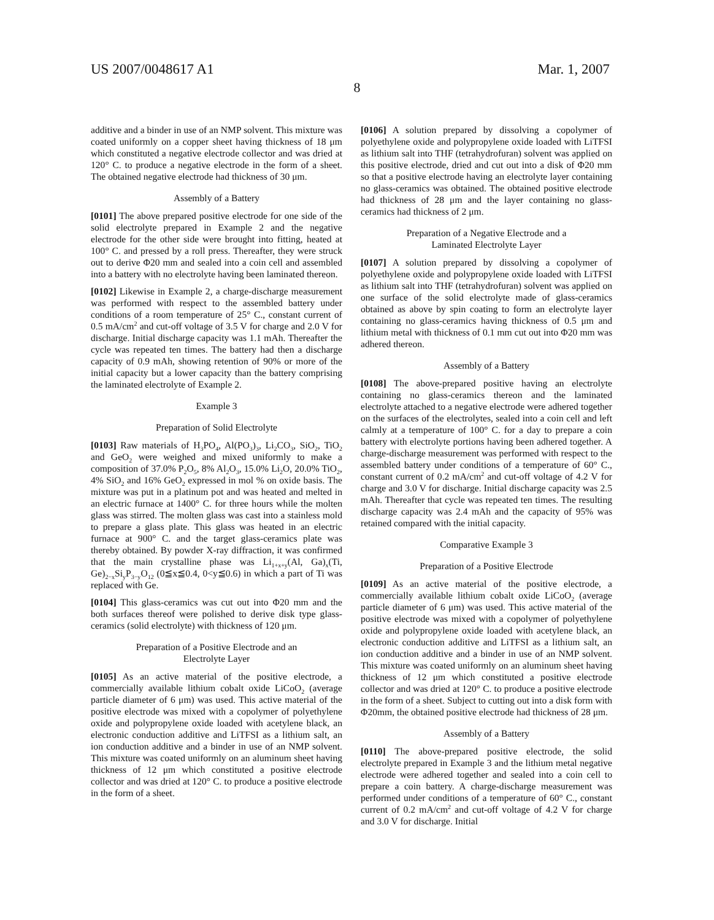US 2007/0048617 A1 Mar. 1, 2007
8
additive and a binder in use of an NMP solvent. This mixture was coated uniformly on a copper sheet having thickness of 18 μm which constituted a negative electrode collector and was dried at 120° C. to produce a negative electrode in the form of a sheet. The obtained negative electrode had thickness of 30 μm.
Assembly of a Battery
[0101] The above prepared positive electrode for one side of the solid electrolyte prepared in Example 2 and the negative electrode for the other side were brought into fitting, heated at 100° C. and pressed by a roll press. Thereafter, they were struck out to derive Φ20 mm and sealed into a coin cell and assembled into a battery with no electrolyte having been laminated thereon.
[0102] Likewise in Example 2, a charge-discharge measurement was performed with respect to the assembled battery under conditions of a room temperature of 25° C., constant current of 0.5 mA/cm<sup>2</sup> and cut-off voltage of 3.5 V for charge and 2.0 V for discharge. Initial discharge capacity was 1.1 mAh. Thereafter the cycle was repeated ten times. The battery had then a discharge capacity of 0.9 mAh, showing retention of 90% or more of the initial capacity but a lower capacity than the battery comprising the laminated electrolyte of Example 2.
Example 3
Preparation of Solid Electrolyte
[0103] Raw materials of H<sub>3</sub>PO<sub>4</sub>, Al(PO<sub>3</sub>)<sub>3</sub>, Li<sub>2</sub>CO<sub>3</sub>, SiO<sub>2</sub>, TiO<sub>2</sub> and GeO<sub>2</sub> were weighed and mixed uniformly to make a composition of 37.0% P<sub>2</sub>O<sub>5</sub>, 8% Al<sub>2</sub>O<sub>3</sub>, 15.0% Li<sub>2</sub>O, 20.0% TiO<sub>2</sub>, 4% SiO<sub>2</sub> and 16% GeO<sub>2</sub> expressed in mol % on oxide basis. The mixture was put in a platinum pot and was heated and melted in an electric furnace at 1400° C. for three hours while the molten glass was stirred. The molten glass was cast into a stainless mold to prepare a glass plate. This glass was heated in an electric furnace at 900° C. and the target glass-ceramics plate was thereby obtained. By powder X-ray diffraction, it was confirmed that the main crystalline phase was Li<sub>1+x+y</sub>(Al, Ga)<sub>x</sub>(Ti, Ge)<sub>2−x</sub>Si<sub>y</sub>P<sub>3−y</sub>O<sub>12</sub> (0≦x≦0.4, 0<y≦0.6) in which a part of Ti was replaced with Ge.
[0104] This glass-ceramics was cut out into Φ20 mm and the both surfaces thereof were polished to derive disk type glass-ceramics (solid electrolyte) with thickness of 120 μm.
Preparation of a Positive Electrode and an
Electrolyte Layer
[0105] As an active material of the positive electrode, a commercially available lithium cobalt oxide LiCoO<sub>2</sub> (average particle diameter of 6 μm) was used. This active material of the positive electrode was mixed with a copolymer of polyethylene oxide and polypropylene oxide loaded with acetylene black, an electronic conduction additive and LiTFSI as a lithium salt, an ion conduction additive and a binder in use of an NMP solvent. This mixture was coated uniformly on an aluminum sheet having thickness of 12 μm which constituted a positive electrode collector and was dried at 120° C. to produce a positive electrode in the form of a sheet.
[0106] A solution prepared by dissolving a copolymer of polyethylene oxide and polypropylene oxide loaded with LiTFSI as lithium salt into THF (tetrahydrofuran) solvent was applied on this positive electrode, dried and cut out into a disk of Φ20 mm so that a positive electrode having an electrolyte layer containing no glass-ceramics was obtained. The obtained positive electrode had thickness of 28 μm and the layer containing no glass-ceramics had thickness of 2 μm.
Preparation of a Negative Electrode and a
Laminated Electrolyte Layer
[0107] A solution prepared by dissolving a copolymer of polyethylene oxide and polypropylene oxide loaded with LiTFSI as lithium salt into THF (tetrahydrofuran) solvent was applied on one surface of the solid electrolyte made of glass-ceramics obtained as above by spin coating to form an electrolyte layer containing no glass-ceramics having thickness of 0.5 μm and lithium metal with thickness of 0.1 mm cut out into Φ20 mm was adhered thereon.
Assembly of a Battery
[0108] The above-prepared positive having an electrolyte containing no glass-ceramics thereon and the laminated electrolyte attached to a negative electrode were adhered together on the surfaces of the electrolytes, sealed into a coin cell and left calmly at a temperature of 100° C. for a day to prepare a coin battery with electrolyte portions having been adhered together. A charge-discharge measurement was performed with respect to the assembled battery under conditions of a temperature of 60° C., constant current of 0.2 mA/cm<sup>2</sup> and cut-off voltage of 4.2 V for charge and 3.0 V for discharge. Initial discharge capacity was 2.5 mAh. Thereafter that cycle was repeated ten times. The resulting discharge capacity was 2.4 mAh and the capacity of 95% was retained compared with the initial capacity.
Comparative Example 3
Preparation of a Positive Electrode
[0109] As an active material of the positive electrode, a commercially available lithium cobalt oxide LiCoO<sub>2</sub> (average particle diameter of 6 μm) was used. This active material of the positive electrode was mixed with a copolymer of polyethylene oxide and polypropylene oxide loaded with acetylene black, an electronic conduction additive and LiTFSI as a lithium salt, an ion conduction additive and a binder in use of an NMP solvent. This mixture was coated uniformly on an aluminum sheet having thickness of 12 μm which constituted a positive electrode collector and was dried at 120° C. to produce a positive electrode in the form of a sheet. Subject to cutting out into a disk form with Φ20mm, the obtained positive electrode had thickness of 28 μm.
Assembly of a Battery
[0110] The above-prepared positive electrode, the solid electrolyte prepared in Example 3 and the lithium metal negative electrode were adhered together and sealed into a coin cell to prepare a coin battery. A charge-discharge measurement was performed under conditions of a temperature of 60° C., constant current of 0.2 mA/cm<sup>2</sup> and cut-off voltage of 4.2 V for charge and 3.0 V for discharge. Initial